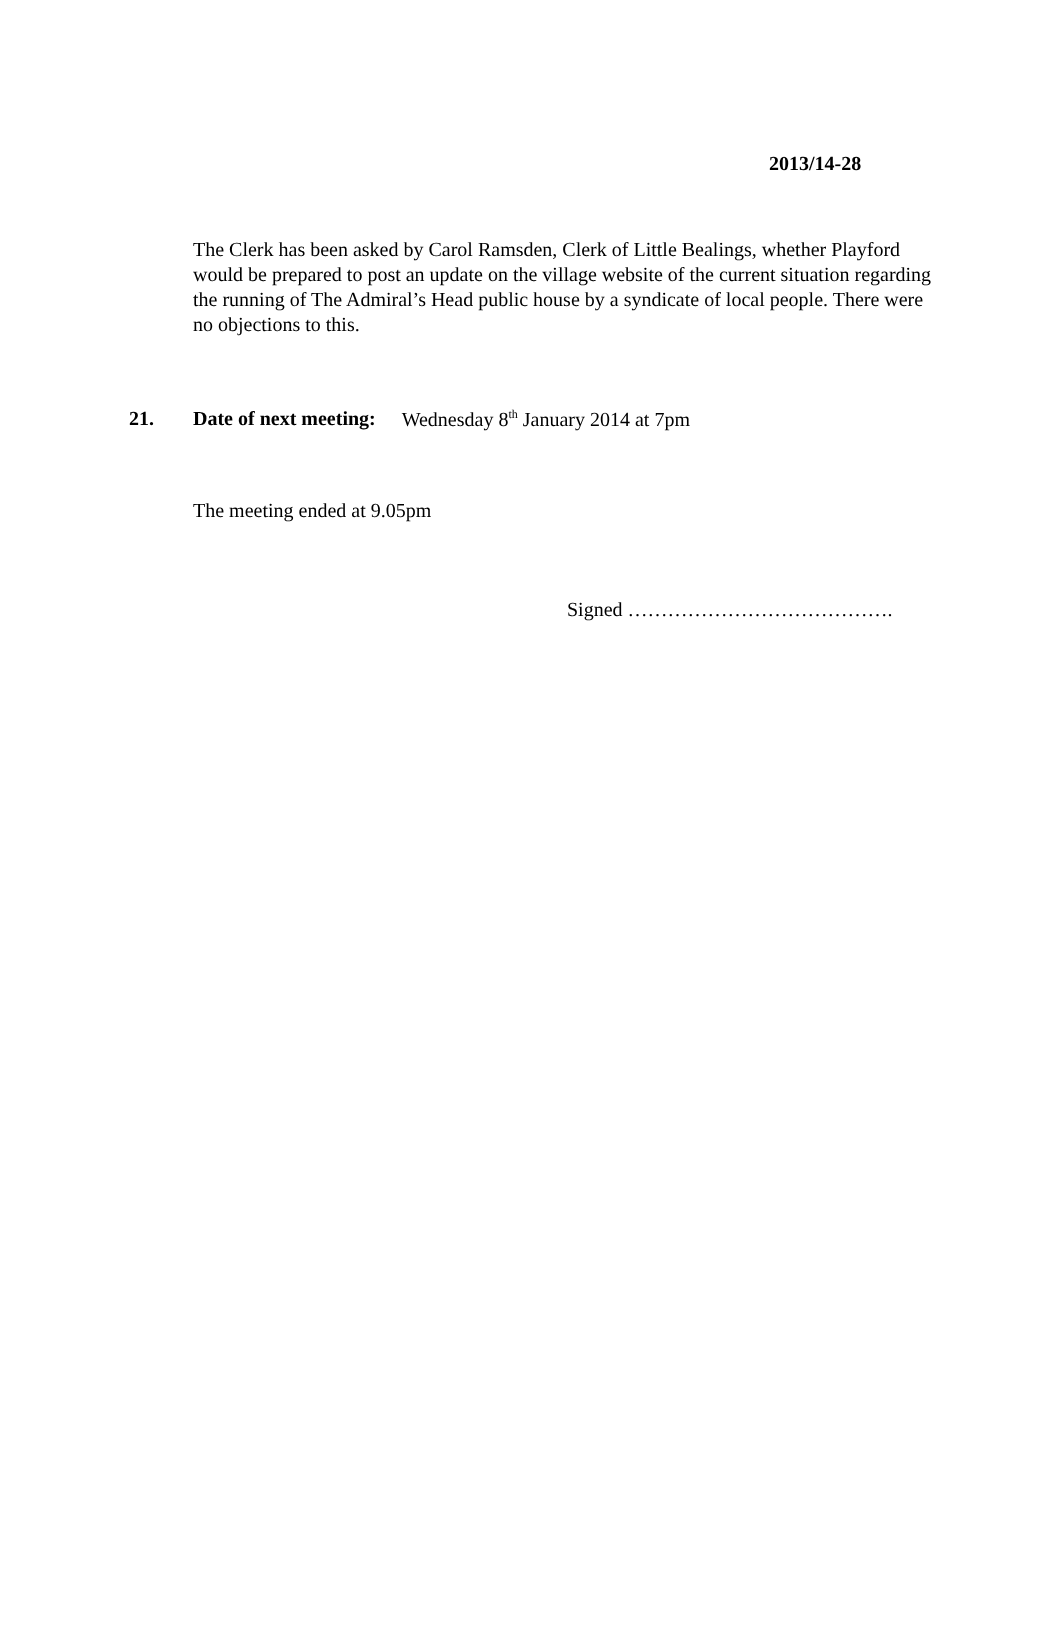2013/14-28
The Clerk has been asked by Carol Ramsden, Clerk of Little Bealings, whether Playford would be prepared to post an update on the village website of the current situation regarding the running of The Admiral’s Head public house by a syndicate of local people. There were no objections to this.
21. Date of next meeting: Wednesday 8<sup>th</sup> January 2014 at 7pm
The meeting ended at 9.05pm
Signed ………………………………….